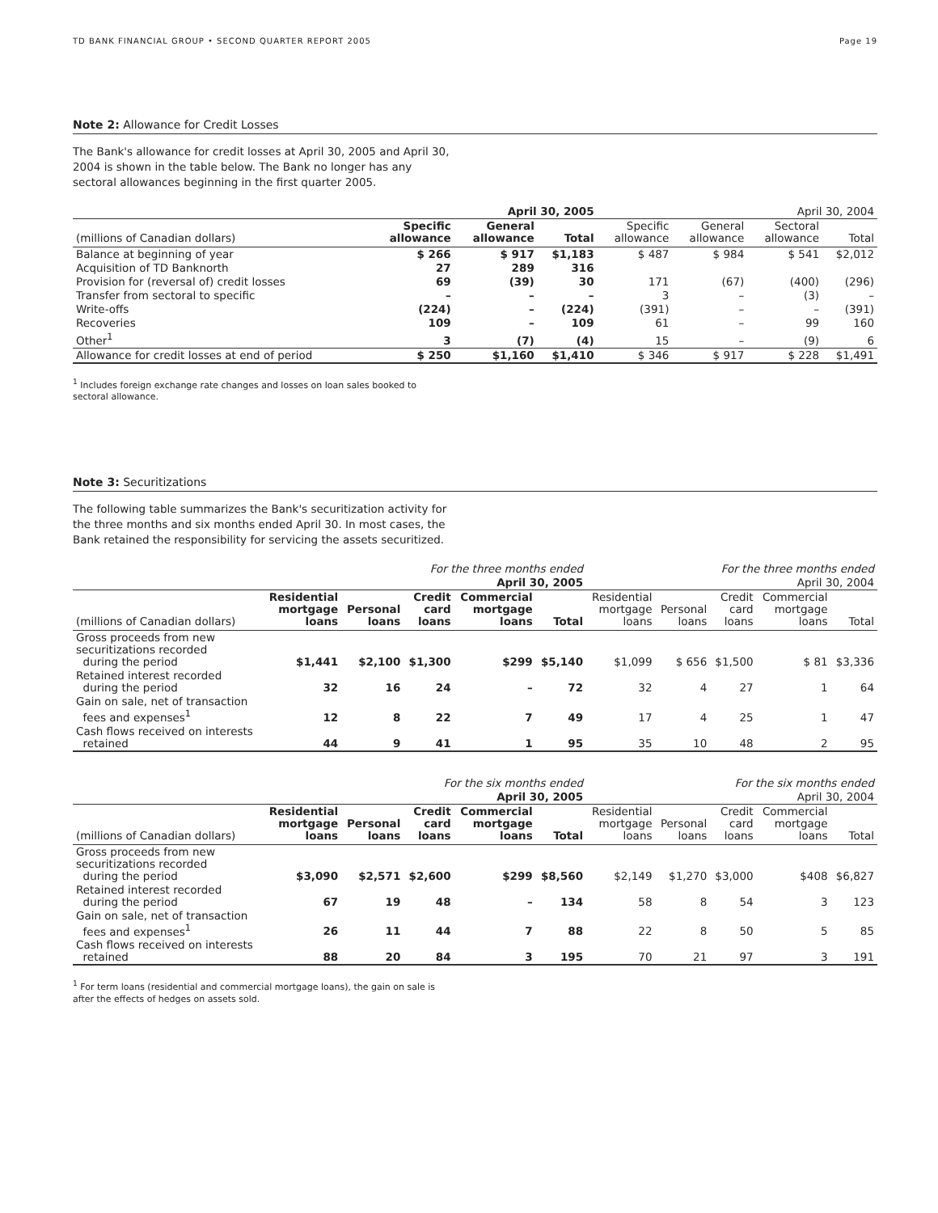TD BANK FINANCIAL GROUP • SECOND QUARTER REPORT 2005 Page 19
Note 2: Allowance for Credit Losses
The Bank's allowance for credit losses at April 30, 2005 and April 30, 2004 is shown in the table below. The Bank no longer has any sectoral allowances beginning in the first quarter 2005.
| | April 30, 2005 | | | April 30, 2004 | | | |
| --- | --- | --- | --- | --- | --- | --- | --- |
| (millions of Canadian dollars) | Specific allowance | General allowance | Total | Specific allowance | General allowance | Sectoral allowance | Total |
| Balance at beginning of year | $ 266 | $ 917 | $1,183 | $ 487 | $ 984 | $ 541 | $2,012 |
| Acquisition of TD Banknorth | 27 | 289 | 316 | | | | |
| Provision for (reversal of) credit losses | 69 | (39) | 30 | 171 | (67) | (400) | (296) |
| Transfer from sectoral to specific | – | – | – | 3 | – | (3) | – |
| Write-offs | (224) | – | (224) | (391) | – | – | (391) |
| Recoveries | 109 | – | 109 | 61 | – | 99 | 160 |
| Other<sup>1</sup> | 3 | (7) | (4) | 15 | – | (9) | 6 |
| Allowance for credit losses at end of period | $ 250 | $1,160 | $1,410 | $ 346 | $ 917 | $ 228 | $1,491 |
<sup>1</sup> Includes foreign exchange rate changes and losses on loan sales booked to
sectoral allowance.
Note 3: Securitizations
The following table summarizes the Bank's securitization activity for the three months and six months ended April 30. In most cases, the Bank retained the responsibility for servicing the assets securitized.
| | For the three months ended | | | | | For the three months ended | | | | |
| --- | --- | --- | --- | --- | --- | --- | --- | --- | --- | --- |
| | April 30, 2005 | | | | | April 30, 2004 | | | | |
| (millions of Canadian dollars) | Residential mortgage loans | Personal loans | Credit card loans | Commercial mortgage loans | Total | Residential mortgage loans | Personal loans | Credit card loans | Commercial mortgage loans | Total |
| Gross proceeds from new securitizations recorded during the period | $1,441 | $2,100 | $1,300 | $299 | $5,140 | $1,099 | $ 656 | $1,500 | $ 81 | $3,336 |
| Retained interest recorded during the period | 32 | 16 | 24 | – | 72 | 32 | 4 | 27 | 1 | 64 |
| Gain on sale, net of transaction fees and expenses<sup>1</sup> | 12 | 8 | 22 | 7 | 49 | 17 | 4 | 25 | 1 | 47 |
| Cash flows received on interests retained | 44 | 9 | 41 | 1 | 95 | 35 | 10 | 48 | 2 | 95 |
| | For the six months ended | | | | | For the six months ended | | | | |
| --- | --- | --- | --- | --- | --- | --- | --- | --- | --- | --- |
| | April 30, 2005 | | | | | April 30, 2004 | | | | |
| (millions of Canadian dollars) | Residential mortgage loans | Personal loans | Credit card loans | Commercial mortgage loans | Total | Residential mortgage loans | Personal loans | Credit card loans | Commercial mortgage loans | Total |
| Gross proceeds from new securitizations recorded during the period | $3,090 | $2,571 | $2,600 | $299 | $8,560 | $2,149 | $1,270 | $3,000 | $408 | $6,827 |
| Retained interest recorded during the period | 67 | 19 | 48 | – | 134 | 58 | 8 | 54 | 3 | 123 |
| Gain on sale, net of transaction fees and expenses<sup>1</sup> | 26 | 11 | 44 | 7 | 88 | 22 | 8 | 50 | 5 | 85 |
| Cash flows received on interests retained | 88 | 20 | 84 | 3 | 195 | 70 | 21 | 97 | 3 | 191 |
<sup>1</sup> For term loans (residential and commercial mortgage loans), the gain on sale is
after the effects of hedges on assets sold.